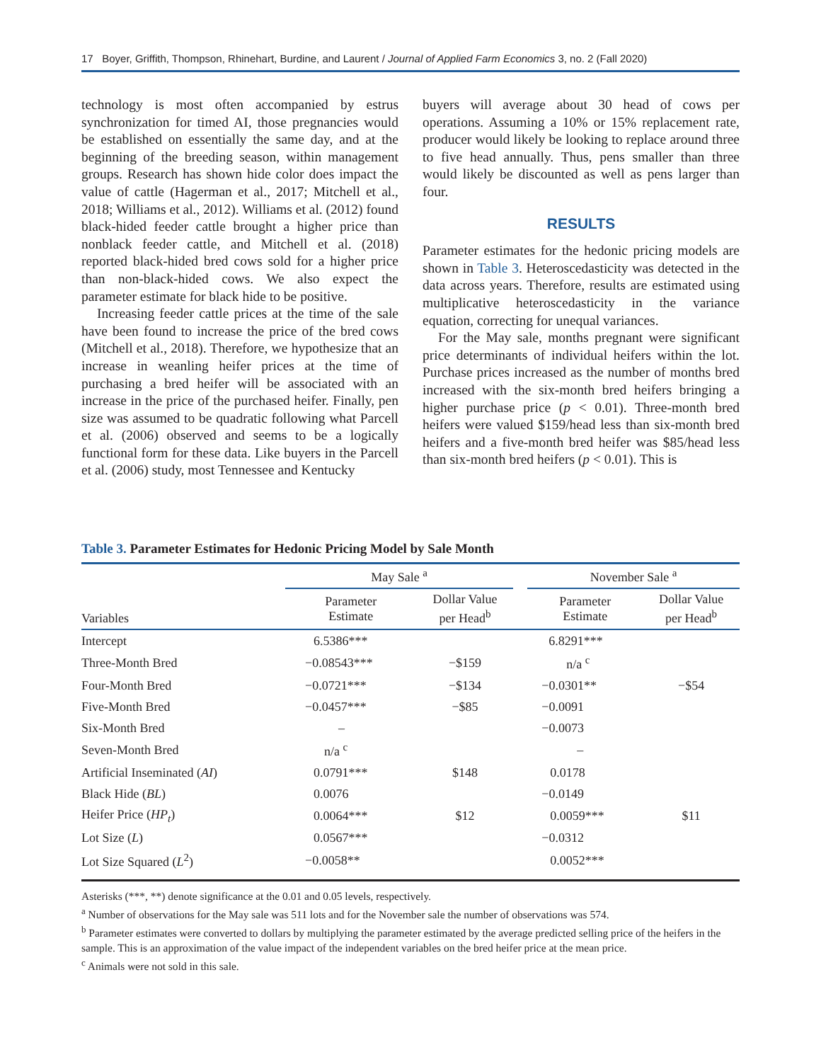17 Boyer, Griffith, Thompson, Rhinehart, Burdine, and Laurent / Journal of Applied Farm Economics 3, no. 2 (Fall 2020)
technology is most often accompanied by estrus synchronization for timed AI, those pregnancies would be established on essentially the same day, and at the beginning of the breeding season, within management groups. Research has shown hide color does impact the value of cattle (Hagerman et al., 2017; Mitchell et al., 2018; Williams et al., 2012). Williams et al. (2012) found black-hided feeder cattle brought a higher price than nonblack feeder cattle, and Mitchell et al. (2018) reported black-hided bred cows sold for a higher price than non-black-hided cows. We also expect the parameter estimate for black hide to be positive.
Increasing feeder cattle prices at the time of the sale have been found to increase the price of the bred cows (Mitchell et al., 2018). Therefore, we hypothesize that an increase in weanling heifer prices at the time of purchasing a bred heifer will be associated with an increase in the price of the purchased heifer. Finally, pen size was assumed to be quadratic following what Parcell et al. (2006) observed and seems to be a logically functional form for these data. Like buyers in the Parcell et al. (2006) study, most Tennessee and Kentucky
buyers will average about 30 head of cows per operations. Assuming a 10% or 15% replacement rate, producer would likely be looking to replace around three to five head annually. Thus, pens smaller than three would likely be discounted as well as pens larger than four.
RESULTS
Parameter estimates for the hedonic pricing models are shown in Table 3. Heteroscedasticity was detected in the data across years. Therefore, results are estimated using multiplicative heteroscedasticity in the variance equation, correcting for unequal variances.
For the May sale, months pregnant were significant price determinants of individual heifers within the lot. Purchase prices increased as the number of months bred increased with the six-month bred heifers bringing a higher purchase price (p < 0.01). Three-month bred heifers were valued $159/head less than six-month bred heifers and a five-month bred heifer was $85/head less than six-month bred heifers (p < 0.01). This is
Table 3. Parameter Estimates for Hedonic Pricing Model by Sale Month
| | May Sale <sup>a</sup> | | | November Sale <sup>a</sup> | |
| --- | --- | --- | --- | --- | --- |
| Variables | Parameter Estimate | Dollar Value per Head<sup>b</sup> | | Parameter Estimate | Dollar Value per Head<sup>b</sup> |
| Intercept | 6.5386*** | | | 6.8291*** | |
| Three-Month Bred | −0.08543*** | −$159 | | n/a <sup>c</sup> | |
| Four-Month Bred | −0.0721*** | −$134 | | −0.0301** | −$54 |
| Five-Month Bred | −0.0457*** | −$85 | | −0.0091 | |
| Six-Month Bred | – | | | −0.0073 | |
| Seven-Month Bred | n/a <sup>c</sup> | | | – | |
| Artificial Inseminated ( AI ) | 0.0791*** | $148 | | 0.0178 | |
| Black Hide ( BL ) | 0.0076 | | | −0.0149 | |
| Heifer Price ( HP<sub>t</sub> ) | 0.0064*** | $12 | | 0.0059*** | $11 |
| Lot Size ( L ) | 0.0567*** | | | −0.0312 | |
| Lot Size Squared ( L<sup>2</sup>) | −0.0058** | | | 0.0052*** | |
Asterisks (***, **) denote significance at the 0.01 and 0.05 levels, respectively.
<sup>a</sup> Number of observations for the May sale was 511 lots and for the November sale the number of observations was 574.
<sup>b</sup> Parameter estimates were converted to dollars by multiplying the parameter estimated by the average predicted selling price of the heifers in the sample. This is an approximation of the value impact of the independent variables on the bred heifer price at the mean price.
<sup>c</sup> Animals were not sold in this sale.